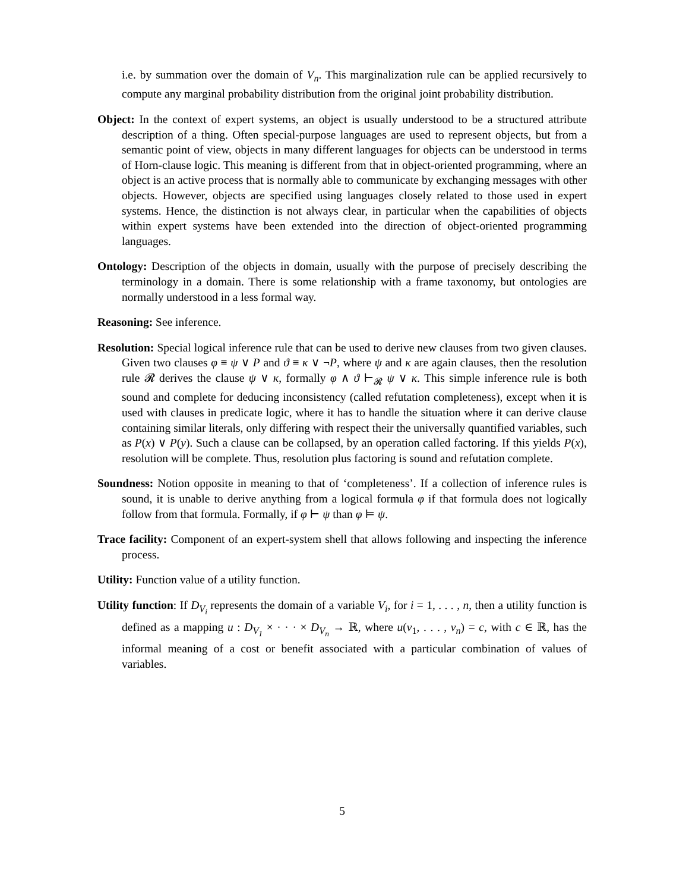i.e. by summation over the domain of V<sub>n</sub>. This marginalization rule can be applied recursively to compute any marginal probability distribution from the original joint probability distribution.
Object: In the context of expert systems, an object is usually understood to be a structured attribute description of a thing. Often special-purpose languages are used to represent objects, but from a semantic point of view, objects in many different languages for objects can be understood in terms of Horn-clause logic. This meaning is different from that in object-oriented programming, where an object is an active process that is normally able to communicate by exchanging messages with other objects. However, objects are specified using languages closely related to those used in expert systems. Hence, the distinction is not always clear, in particular when the capabilities of objects within expert systems have been extended into the direction of object-oriented programming languages.
Ontology: Description of the objects in domain, usually with the purpose of precisely describing the terminology in a domain. There is some relationship with a frame taxonomy, but ontologies are normally understood in a less formal way.
Reasoning: See inference.
Resolution: Special logical inference rule that can be used to derive new clauses from two given clauses. Given two clauses φ ≡ ψ ∨ P and ϑ ≡ κ ∨ ¬P, where ψ and κ are again clauses, then the resolution rule 𝓡 derives the clause ψ ∨ κ, formally φ ∧ ϑ ⊢<sub>𝓡</sub> ψ ∨ κ. This simple inference rule is both sound and complete for deducing inconsistency (called refutation completeness), except when it is used with clauses in predicate logic, where it has to handle the situation where it can derive clause containing similar literals, only differing with respect their the universally quantified variables, such as P(x) ∨ P(y). Such a clause can be collapsed, by an operation called factoring. If this yields P(x), resolution will be complete. Thus, resolution plus factoring is sound and refutation complete.
Soundness: Notion opposite in meaning to that of ‘completeness’. If a collection of inference rules is sound, it is unable to derive anything from a logical formula φ if that formula does not logically follow from that formula. Formally, if φ ⊢ ψ than φ ⊨ ψ.
Trace facility: Component of an expert-system shell that allows following and inspecting the inference process.
Utility: Function value of a utility function.
Utility function: If D<sub>V<sub>i</sub></sub> represents the domain of a variable V<sub>i</sub>, for i = 1, . . . , n, then a utility function is defined as a mapping u : D<sub>V<sub>1</sub></sub> × · · · × D<sub>V<sub>n</sub></sub> → ℝ, where u(v<sub>1</sub>, . . . , v<sub>n</sub>) = c, with c ∈ ℝ, has the informal meaning of a cost or benefit associated with a particular combination of values of variables.
5